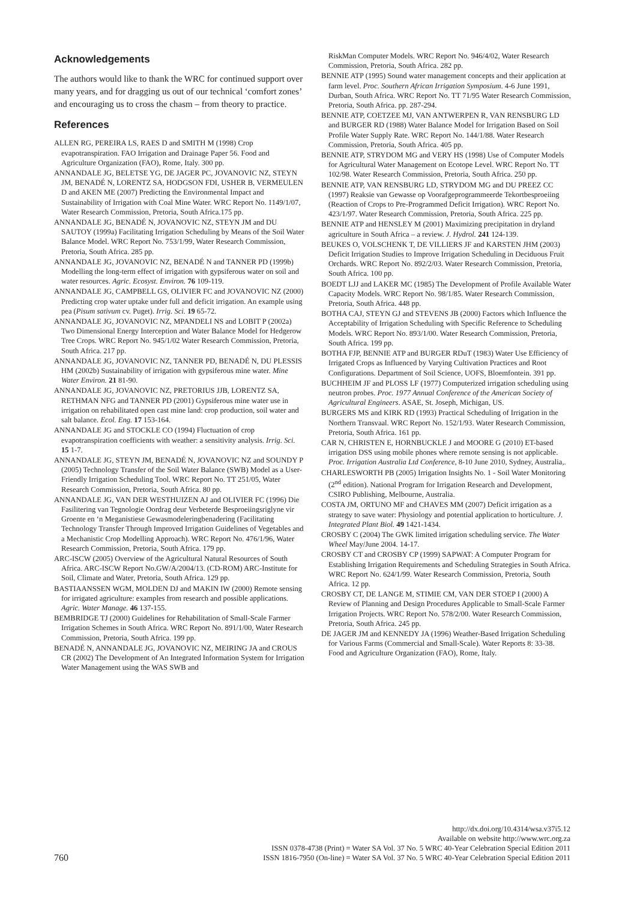Acknowledgements
The authors would like to thank the WRC for continued support over many years, and for dragging us out of our technical ‘comfort zones’ and encouraging us to cross the chasm – from theory to practice.
References
ALLEN RG, PEREIRA LS, RAES D and SMITH M (1998) Crop evapotranspiration. FAO Irrigation and Drainage Paper 56. Food and Agriculture Organization (FAO), Rome, Italy. 300 pp.
ANNANDALE JG, BELETSE YG, DE JAGER PC, JOVANOVIC NZ, STEYN JM, BENADÉ N, LORENTZ SA, HODGSON FDI, USHER B, VERMEULEN D and AKEN ME (2007) Predicting the Environmental Impact and Sustainability of Irrigation with Coal Mine Water. WRC Report No. 1149/1/07, Water Research Commission, Pretoria, South Africa.175 pp.
ANNANDALE JG, BENADÉ N, JOVANOVIC NZ, STEYN JM and DU SAUTOY (1999a) Facilitating Irrigation Scheduling by Means of the Soil Water Balance Model. WRC Report No. 753/1/99, Water Research Commission, Pretoria, South Africa. 285 pp.
ANNANDALE JG, JOVANOVIC NZ, BENADÉ N and TANNER PD (1999b) Modelling the long-term effect of irrigation with gypsiferous water on soil and water resources. Agric. Ecosyst. Environ. 76 109-119.
ANNANDALE JG, CAMPBELL GS, OLIVIER FC and JOVANOVIC NZ (2000) Predicting crop water uptake under full and deficit irrigation. An example using pea (Pisum sativum cv. Puget). Irrig. Sci. 19 65-72.
ANNANDALE JG, JOVANOVIC NZ, MPANDELI NS and LOBIT P (2002a) Two Dimensional Energy Interception and Water Balance Model for Hedgerow Tree Crops. WRC Report No. 945/1/02 Water Research Commission, Pretoria, South Africa. 217 pp.
ANNANDALE JG, JOVANOVIC NZ, TANNER PD, BENADÉ N, DU PLESSIS HM (2002b) Sustainability of irrigation with gypsiferous mine water. Mine Water Environ. 21 81-90.
ANNANDALE JG, JOVANOVIC NZ, PRETORIUS JJB, LORENTZ SA, RETHMAN NFG and TANNER PD (2001) Gypsiferous mine water use in irrigation on rehabilitated open cast mine land: crop production, soil water and salt balance. Ecol. Eng. 17 153-164.
ANNANDALE JG and STOCKLE CO (1994) Fluctuation of crop evapotranspiration coefficients with weather: a sensitivity analysis. Irrig. Sci. 15 1-7.
ANNANDALE JG, STEYN JM, BENADÉ N, JOVANOVIC NZ and SOUNDY P (2005) Technology Transfer of the Soil Water Balance (SWB) Model as a User-Friendly Irrigation Scheduling Tool. WRC Report No. TT 251/05, Water Research Commission, Pretoria, South Africa. 80 pp.
ANNANDALE JG, VAN DER WESTHUIZEN AJ and OLIVIER FC (1996) Die Fasilitering van Tegnologie Oordrag deur Verbeterde Besproeiingsriglyne vir Groente en ‘n Meganistiese Gewasmodeleringbenadering (Facilitating Technology Transfer Through Improved Irrigation Guidelines of Vegetables and a Mechanistic Crop Modelling Approach). WRC Report No. 476/1/96, Water Research Commission, Pretoria, South Africa. 179 pp.
ARC-ISCW (2005) Overview of the Agricultural Natural Resources of South Africa. ARC-ISCW Report No.GW/A/2004/13. (CD-ROM) ARC-Institute for Soil, Climate and Water, Pretoria, South Africa. 129 pp.
BASTIAANSSEN WGM, MOLDEN DJ and MAKIN IW (2000) Remote sensing for irrigated agriculture: examples from research and possible applications. Agric. Water Manage. 46 137-155.
BEMBRIDGE TJ (2000) Guidelines for Rehabilitation of Small-Scale Farmer Irrigation Schemes in South Africa. WRC Report No. 891/1/00, Water Research Commission, Pretoria, South Africa. 199 pp.
BENADÉ N, ANNANDALE JG, JOVANOVIC NZ, MEIRING JA and CROUS CR (2002) The Development of An Integrated Information System for Irrigation Water Management using the WAS SWB and
RiskMan Computer Models. WRC Report No. 946/4/02, Water Research Commission, Pretoria, South Africa. 282 pp.
BENNIE ATP (1995) Sound water management concepts and their application at farm level. Proc. Southern African Irrigation Symposium. 4-6 June 1991, Durban, South Africa. WRC Report No. TT 71/95 Water Research Commission, Pretoria, South Africa. pp. 287-294.
BENNIE ATP, COETZEE MJ, VAN ANTWERPEN R, VAN RENSBURG LD and BURGER RD (1988) Water Balance Model for Irrigation Based on Soil Profile Water Supply Rate. WRC Report No. 144/1/88. Water Research Commission, Pretoria, South Africa. 405 pp.
BENNIE ATP, STRYDOM MG and VERY HS (1998) Use of Computer Models for Agricultural Water Management on Ecotope Level. WRC Report No. TT 102/98. Water Research Commission, Pretoria, South Africa. 250 pp.
BENNIE ATP, VAN RENSBURG LD, STRYDOM MG and DU PREEZ CC (1997) Reaksie van Gewasse op Voorafgeprogrammeerde Tekortbesproeiing (Reaction of Crops to Pre-Programmed Deficit Irrigation). WRC Report No. 423/1/97. Water Research Commission, Pretoria, South Africa. 225 pp.
BENNIE ATP and HENSLEY M (2001) Maximizing precipitation in dryland agriculture in South Africa – a review. J. Hydrol. 241 124-139.
BEUKES O, VOLSCHENK T, DE VILLIERS JF and KARSTEN JHM (2003) Deficit Irrigation Studies to Improve Irrigation Scheduling in Deciduous Fruit Orchards. WRC Report No. 892/2/03. Water Research Commission, Pretoria, South Africa. 100 pp.
BOEDT LJJ and LAKER MC (1985) The Development of Profile Available Water Capacity Models. WRC Report No. 98/1/85. Water Research Commission, Pretoria, South Africa. 448 pp.
BOTHA CAJ, STEYN GJ and STEVENS JB (2000) Factors which Influence the Acceptability of Irrigation Scheduling with Specific Reference to Scheduling Models. WRC Report No. 893/1/00. Water Research Commission, Pretoria, South Africa. 199 pp.
BOTHA FJP, BENNIE ATP and BURGER RDuT (1983) Water Use Efficiency of Irrigated Crops as Influenced by Varying Cultivation Practices and Root Configurations. Department of Soil Science, UOFS, Bloemfontein. 391 pp.
BUCHHEIM JF and PLOSS LF (1977) Computerized irrigation scheduling using neutron probes. Proc. 1977 Annual Conference of the American Society of Agricultural Engineers. ASAE, St. Joseph, Michigan, US.
BURGERS MS and KIRK RD (1993) Practical Scheduling of Irrigation in the Northern Transvaal. WRC Report No. 152/1/93. Water Research Commission, Pretoria, South Africa. 161 pp.
CAR N, CHRISTEN E, HORNBUCKLE J and MOORE G (2010) ET-based irrigation DSS using mobile phones where remote sensing is not applicable. Proc. Irrigation Australia Ltd Conference, 8-10 June 2010, Sydney, Australia,.
CHARLESWORTH PB (2005) Irrigation Insights No. 1 - Soil Water Monitoring (2<sup>nd</sup> edition). National Program for Irrigation Research and Development, CSIRO Publishing, Melbourne, Australia.
COSTA JM, ORTUNO MF and CHAVES MM (2007) Deficit irrigation as a strategy to save water: Physiology and potential application to horticulture. J. Integrated Plant Biol. 49 1421-1434.
CROSBY C (2004) The GWK limited irrigation scheduling service. The Water Wheel May/June 2004. 14-17.
CROSBY CT and CROSBY CP (1999) SAPWAT: A Computer Program for Establishing Irrigation Requirements and Scheduling Strategies in South Africa. WRC Report No. 624/1/99. Water Research Commission, Pretoria, South Africa. 12 pp.
CROSBY CT, DE LANGE M, STIMIE CM, VAN DER STOEP I (2000) A Review of Planning and Design Procedures Applicable to Small-Scale Farmer Irrigation Projects. WRC Report No. 578/2/00. Water Research Commission, Pretoria, South Africa. 245 pp.
DE JAGER JM and KENNEDY JA (1996) Weather-Based Irrigation Scheduling for Various Farms (Commercial and Small-Scale). Water Reports 8: 33-38. Food and Agriculture Organization (FAO), Rome, Italy.
760
http://dx.doi.org/10.4314/wsa.v37i5.12
Available on website http://www.wrc.org.za
ISSN 0378-4738 (Print) = Water SA Vol. 37 No. 5 WRC 40-Year Celebration Special Edition 2011
ISSN 1816-7950 (On-line) = Water SA Vol. 37 No. 5 WRC 40-Year Celebration Special Edition 2011